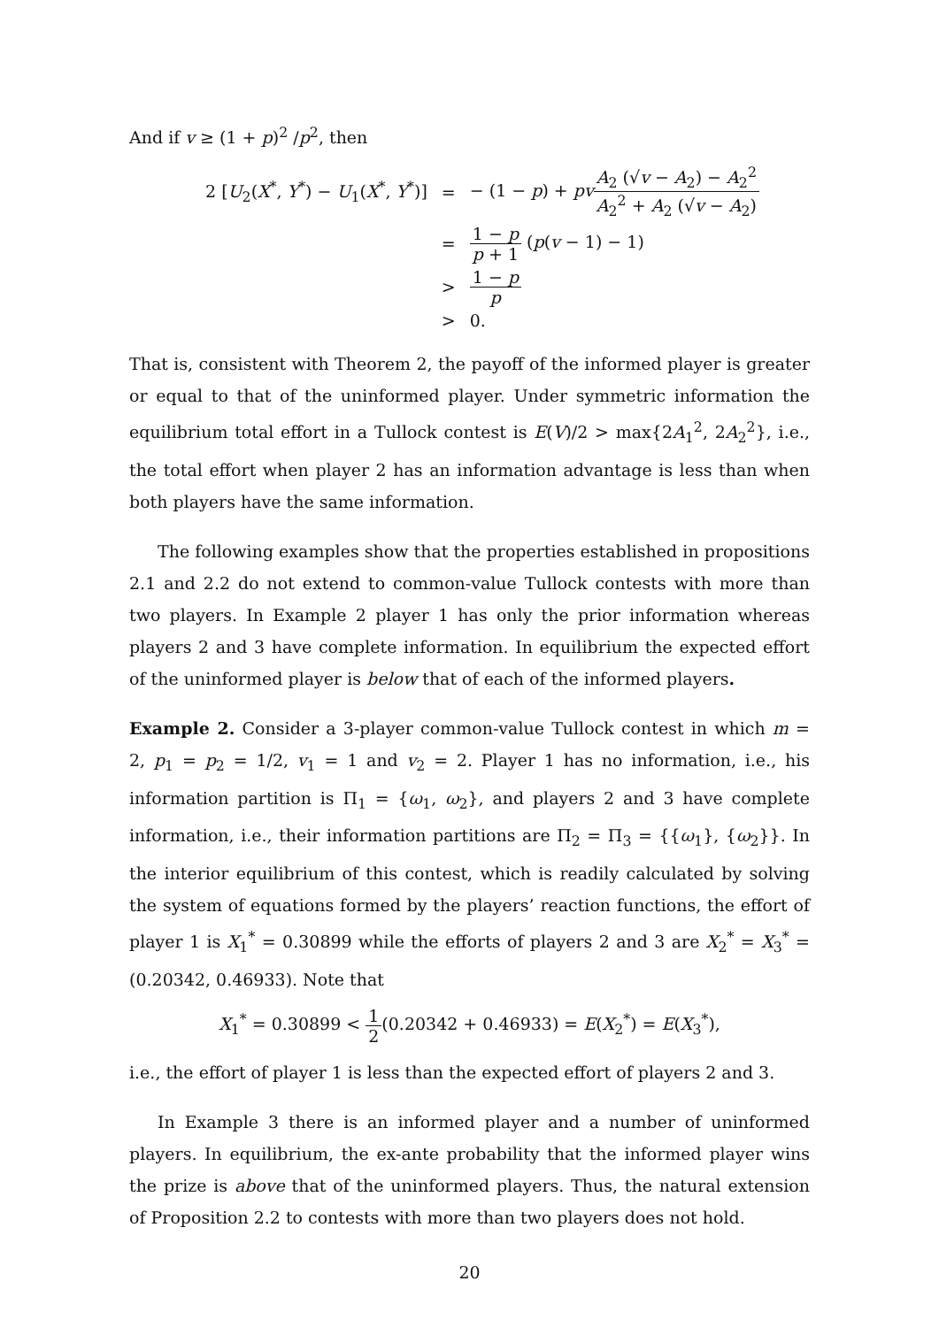And if v ≥ (1 + p)<sup>2</sup> /p<sup>2</sup>, then
| 2 [ U<sub>2</sub>( X<sup>*</sup>, Y<sup>*</sup>) − U<sub>1</sub>( X<sup>*</sup>, Y<sup>*</sup>)] | = | − (1 − p ) + pv A<sub>2</sub> (√ v − A<sub>2</sub>) − A<sub>2</sub><sup>2</sup> A<sub>2</sub><sup>2</sup> + A<sub>2</sub> (√ v − A<sub>2</sub>) |
| | = | 1 − p p + 1 ( p ( v − 1) − 1) |
| | > | 1 − p p |
| | > | 0. |
That is, consistent with Theorem 2, the payoff of the informed player is greater or equal to that of the uninformed player. Under symmetric information the equilibrium total effort in a Tullock contest is E(V)/2 > max{2A<sub>1</sub><sup>2</sup>, 2A<sub>2</sub><sup>2</sup>}, i.e., the total effort when player 2 has an information advantage is less than when both players have the same information.
The following examples show that the properties established in propositions 2.1 and 2.2 do not extend to common-value Tullock contests with more than two players. In Example 2 player 1 has only the prior information whereas players 2 and 3 have complete information. In equilibrium the expected effort of the uninformed player is below that of each of the informed players.
Example 2. Consider a 3-player common-value Tullock contest in which m = 2, p<sub>1</sub> = p<sub>2</sub> = 1/2, v<sub>1</sub> = 1 and v<sub>2</sub> = 2. Player 1 has no information, i.e., his information partition is Π<sub>1</sub> = {ω<sub>1</sub>, ω<sub>2</sub>}, and players 2 and 3 have complete information, i.e., their information partitions are Π<sub>2</sub> = Π<sub>3</sub> = {{ω<sub>1</sub>}, {ω<sub>2</sub>}}. In the interior equilibrium of this contest, which is readily calculated by solving the system of equations formed by the players’ reaction functions, the effort of player 1 is X<sub>1</sub><sup>*</sup> = 0.30899 while the efforts of players 2 and 3 are X<sub>2</sub><sup>*</sup> = X<sub>3</sub><sup>*</sup> = (0.20342, 0.46933). Note that
X<sub>1</sub><sup>*</sup> = 0.30899 < 1 2(0.20342 + 0.46933) = E(X<sub>2</sub><sup>*</sup>) = E(X<sub>3</sub><sup>*</sup>),
i.e., the effort of player 1 is less than the expected effort of players 2 and 3.
In Example 3 there is an informed player and a number of uninformed players. In equilibrium, the ex-ante probability that the informed player wins the prize is above that of the uninformed players. Thus, the natural extension of Proposition 2.2 to contests with more than two players does not hold.
20